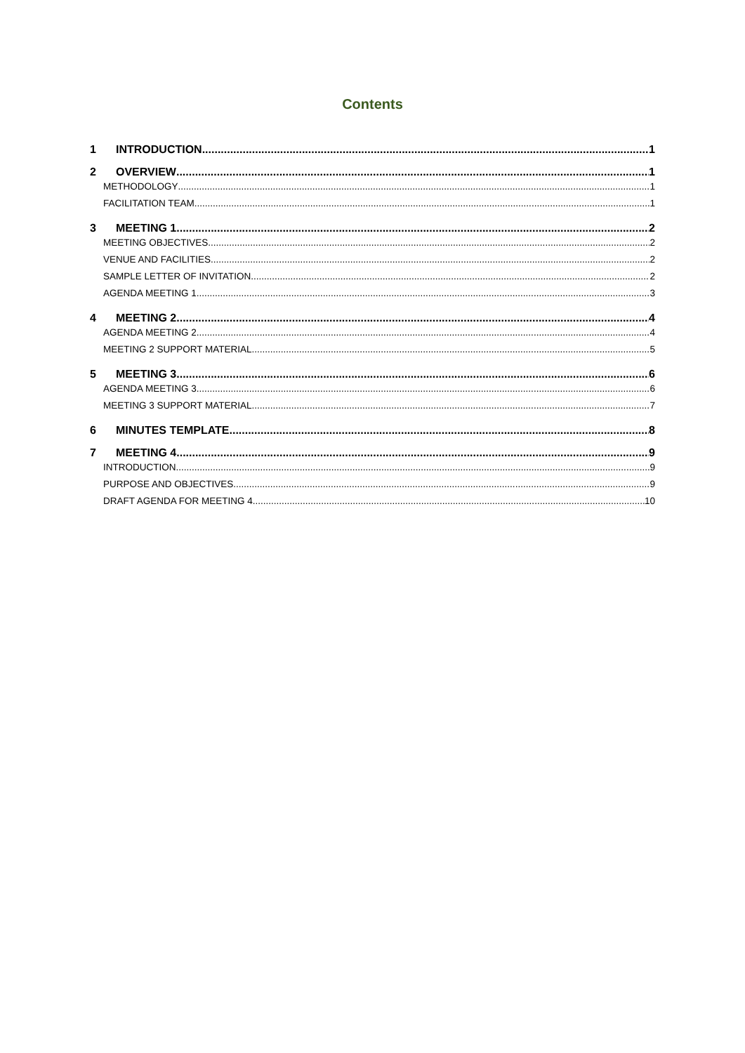Contents
1 INTRODUCTION 1
2 OVERVIEW 1
METHODOLOGY 1
FACILITATION TEAM 1
3 MEETING 1 2
MEETING OBJECTIVES 2
VENUE AND FACILITIES 2
SAMPLE LETTER OF INVITATION 2
AGENDA MEETING 1 3
4 MEETING 2 4
AGENDA MEETING 2 4
MEETING 2 SUPPORT MATERIAL 5
5 MEETING 3 6
AGENDA MEETING 3 6
MEETING 3 SUPPORT MATERIAL 7
6 MINUTES TEMPLATE 8
7 MEETING 4 9
INTRODUCTION 9
PURPOSE AND OBJECTIVES 9
DRAFT AGENDA FOR MEETING 4 10